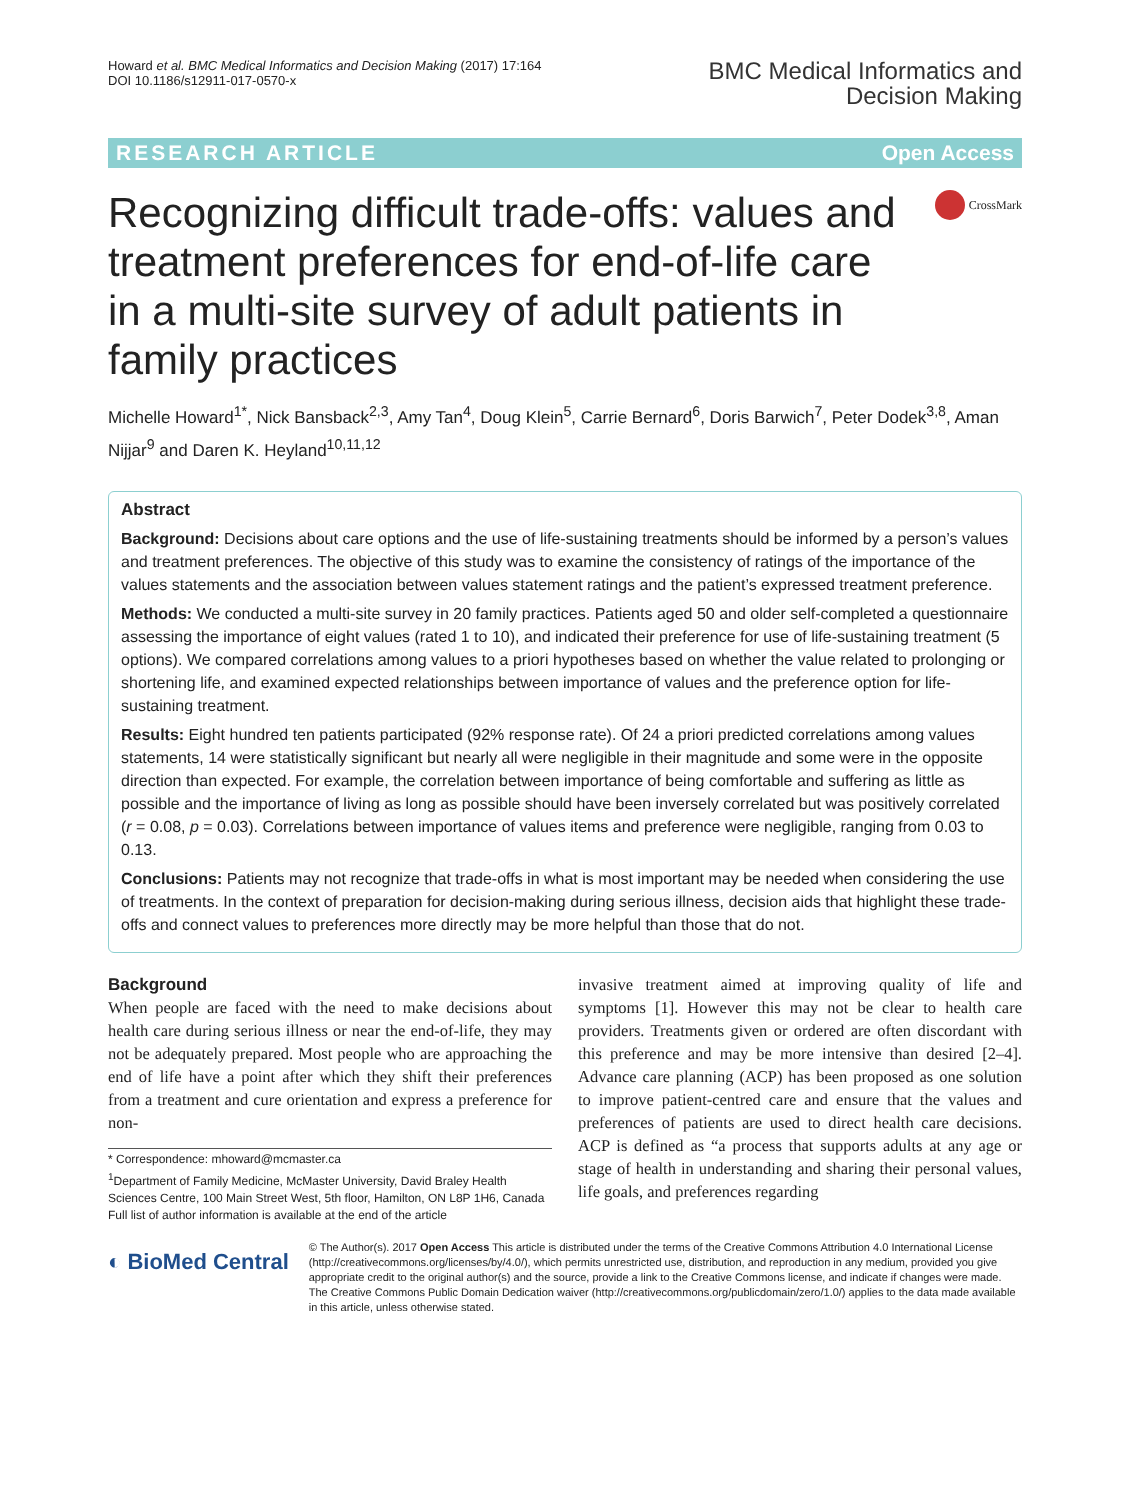Howard et al. BMC Medical Informatics and Decision Making (2017) 17:164
DOI 10.1186/s12911-017-0570-x
BMC Medical Informatics and
Decision Making
RESEARCH ARTICLE Open Access
Recognizing difficult trade-offs: values and treatment preferences for end-of-life care in a multi-site survey of adult patients in family practices
CrossMark
Michelle Howard<sup>1*</sup>, Nick Bansback<sup>2,3</sup>, Amy Tan<sup>4</sup>, Doug Klein<sup>5</sup>, Carrie Bernard<sup>6</sup>, Doris Barwich<sup>7</sup>, Peter Dodek<sup>3,8</sup>, Aman Nijjar<sup>9</sup> and Daren K. Heyland<sup>10,11,12</sup>
Abstract
Background: Decisions about care options and the use of life-sustaining treatments should be informed by a person’s values and treatment preferences. The objective of this study was to examine the consistency of ratings of the importance of the values statements and the association between values statement ratings and the patient’s expressed treatment preference.
Methods: We conducted a multi-site survey in 20 family practices. Patients aged 50 and older self-completed a questionnaire assessing the importance of eight values (rated 1 to 10), and indicated their preference for use of life-sustaining treatment (5 options). We compared correlations among values to a priori hypotheses based on whether the value related to prolonging or shortening life, and examined expected relationships between importance of values and the preference option for life-sustaining treatment.
Results: Eight hundred ten patients participated (92% response rate). Of 24 a priori predicted correlations among values statements, 14 were statistically significant but nearly all were negligible in their magnitude and some were in the opposite direction than expected. For example, the correlation between importance of being comfortable and suffering as little as possible and the importance of living as long as possible should have been inversely correlated but was positively correlated (r = 0.08, p = 0.03). Correlations between importance of values items and preference were negligible, ranging from 0.03 to 0.13.
Conclusions: Patients may not recognize that trade-offs in what is most important may be needed when considering the use of treatments. In the context of preparation for decision-making during serious illness, decision aids that highlight these trade-offs and connect values to preferences more directly may be more helpful than those that do not.
Background
When people are faced with the need to make decisions about health care during serious illness or near the end-of-life, they may not be adequately prepared. Most people who are approaching the end of life have a point after which they shift their preferences from a treatment and cure orientation and express a preference for non-
* Correspondence: mhoward@mcmaster.ca
<sup>1</sup> Department of Family Medicine, McMaster University, David Braley Health Sciences Centre, 100 Main Street West, 5th floor, Hamilton, ON L8P 1H6, Canada
Full list of author information is available at the end of the article
invasive treatment aimed at improving quality of life and symptoms [1]. However this may not be clear to health care providers. Treatments given or ordered are often discordant with this preference and may be more intensive than desired [2–4]. Advance care planning (ACP) has been proposed as one solution to improve patient-centred care and ensure that the values and preferences of patients are used to direct health care decisions. ACP is defined as “a process that supports adults at any age or stage of health in understanding and sharing their personal values, life goals, and preferences regarding
◐ BioMed Central
© The Author(s). 2017 Open Access This article is distributed under the terms of the Creative Commons Attribution 4.0 International License (http://creativecommons.org/licenses/by/4.0/), which permits unrestricted use, distribution, and reproduction in any medium, provided you give appropriate credit to the original author(s) and the source, provide a link to the Creative Commons license, and indicate if changes were made. The Creative Commons Public Domain Dedication waiver (http://creativecommons.org/publicdomain/zero/1.0/) applies to the data made available in this article, unless otherwise stated.